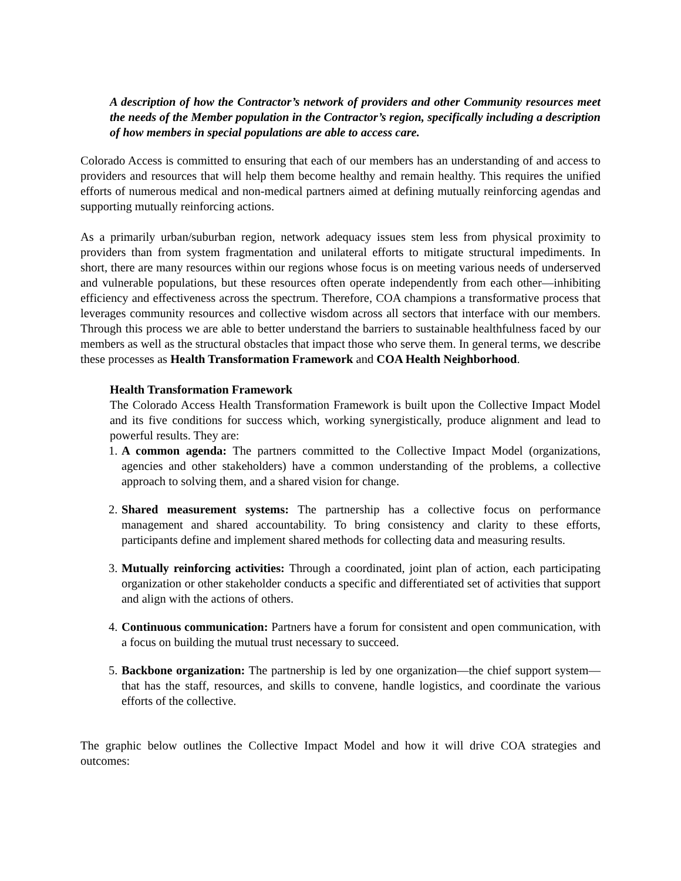A description of how the Contractor’s network of providers and other Community resources meet the needs of the Member population in the Contractor’s region, specifically including a description of how members in special populations are able to access care.
Colorado Access is committed to ensuring that each of our members has an understanding of and access to providers and resources that will help them become healthy and remain healthy. This requires the unified efforts of numerous medical and non-medical partners aimed at defining mutually reinforcing agendas and supporting mutually reinforcing actions.
As a primarily urban/suburban region, network adequacy issues stem less from physical proximity to providers than from system fragmentation and unilateral efforts to mitigate structural impediments. In short, there are many resources within our regions whose focus is on meeting various needs of underserved and vulnerable populations, but these resources often operate independently from each other—inhibiting efficiency and effectiveness across the spectrum. Therefore, COA champions a transformative process that leverages community resources and collective wisdom across all sectors that interface with our members. Through this process we are able to better understand the barriers to sustainable healthfulness faced by our members as well as the structural obstacles that impact those who serve them. In general terms, we describe these processes as Health Transformation Framework and COA Health Neighborhood.
Health Transformation Framework
The Colorado Access Health Transformation Framework is built upon the Collective Impact Model and its five conditions for success which, working synergistically, produce alignment and lead to powerful results. They are:
1. A common agenda: The partners committed to the Collective Impact Model (organizations, agencies and other stakeholders) have a common understanding of the problems, a collective approach to solving them, and a shared vision for change.
2. Shared measurement systems: The partnership has a collective focus on performance management and shared accountability. To bring consistency and clarity to these efforts, participants define and implement shared methods for collecting data and measuring results.
3. Mutually reinforcing activities: Through a coordinated, joint plan of action, each participating organization or other stakeholder conducts a specific and differentiated set of activities that support and align with the actions of others.
4. Continuous communication: Partners have a forum for consistent and open communication, with a focus on building the mutual trust necessary to succeed.
5. Backbone organization: The partnership is led by one organization—the chief support system—that has the staff, resources, and skills to convene, handle logistics, and coordinate the various efforts of the collective.
The graphic below outlines the Collective Impact Model and how it will drive COA strategies and outcomes: